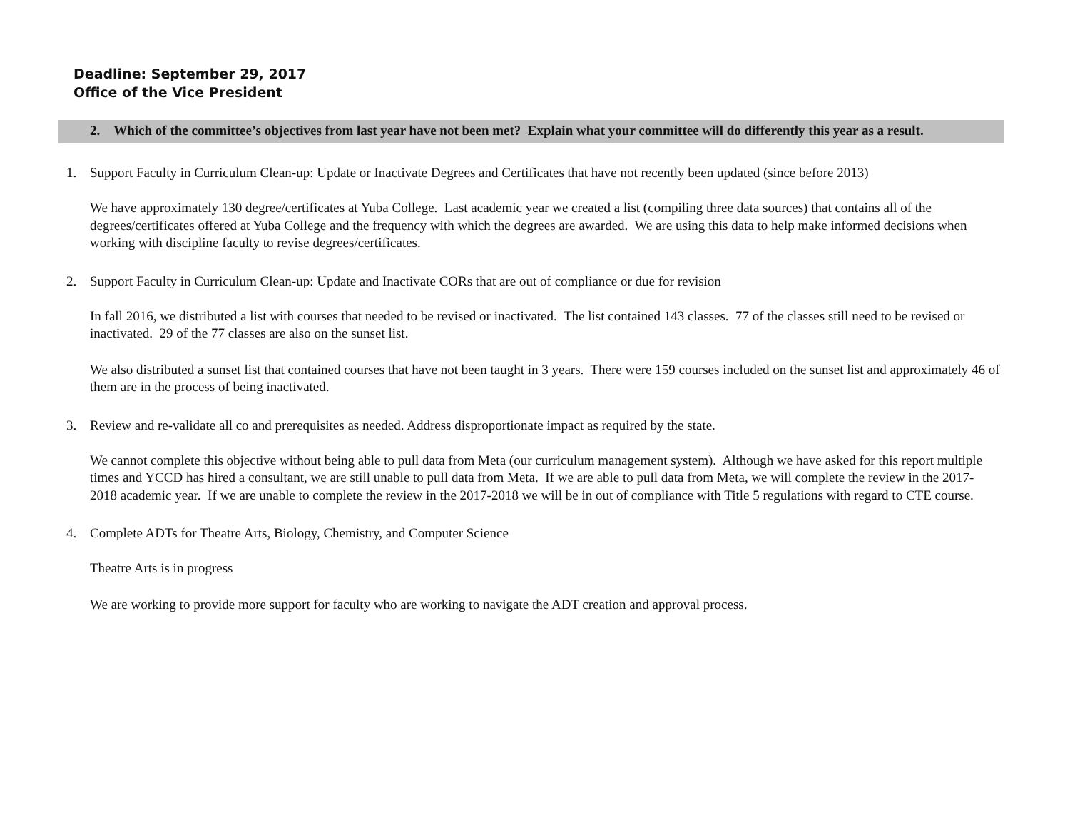Deadline: September 29, 2017
Office of the Vice President
2. Which of the committee’s objectives from last year have not been met? Explain what your committee will do differently this year as a result.
1. Support Faculty in Curriculum Clean-up: Update or Inactivate Degrees and Certificates that have not recently been updated (since before 2013)
We have approximately 130 degree/certificates at Yuba College. Last academic year we created a list (compiling three data sources) that contains all of the degrees/certificates offered at Yuba College and the frequency with which the degrees are awarded. We are using this data to help make informed decisions when working with discipline faculty to revise degrees/certificates.
2. Support Faculty in Curriculum Clean-up: Update and Inactivate CORs that are out of compliance or due for revision
In fall 2016, we distributed a list with courses that needed to be revised or inactivated. The list contained 143 classes. 77 of the classes still need to be revised or inactivated. 29 of the 77 classes are also on the sunset list.
We also distributed a sunset list that contained courses that have not been taught in 3 years. There were 159 courses included on the sunset list and approximately 46 of them are in the process of being inactivated.
3. Review and re-validate all co and prerequisites as needed. Address disproportionate impact as required by the state.
We cannot complete this objective without being able to pull data from Meta (our curriculum management system). Although we have asked for this report multiple times and YCCD has hired a consultant, we are still unable to pull data from Meta. If we are able to pull data from Meta, we will complete the review in the 2017-2018 academic year. If we are unable to complete the review in the 2017-2018 we will be in out of compliance with Title 5 regulations with regard to CTE course.
4. Complete ADTs for Theatre Arts, Biology, Chemistry, and Computer Science
Theatre Arts is in progress
We are working to provide more support for faculty who are working to navigate the ADT creation and approval process.